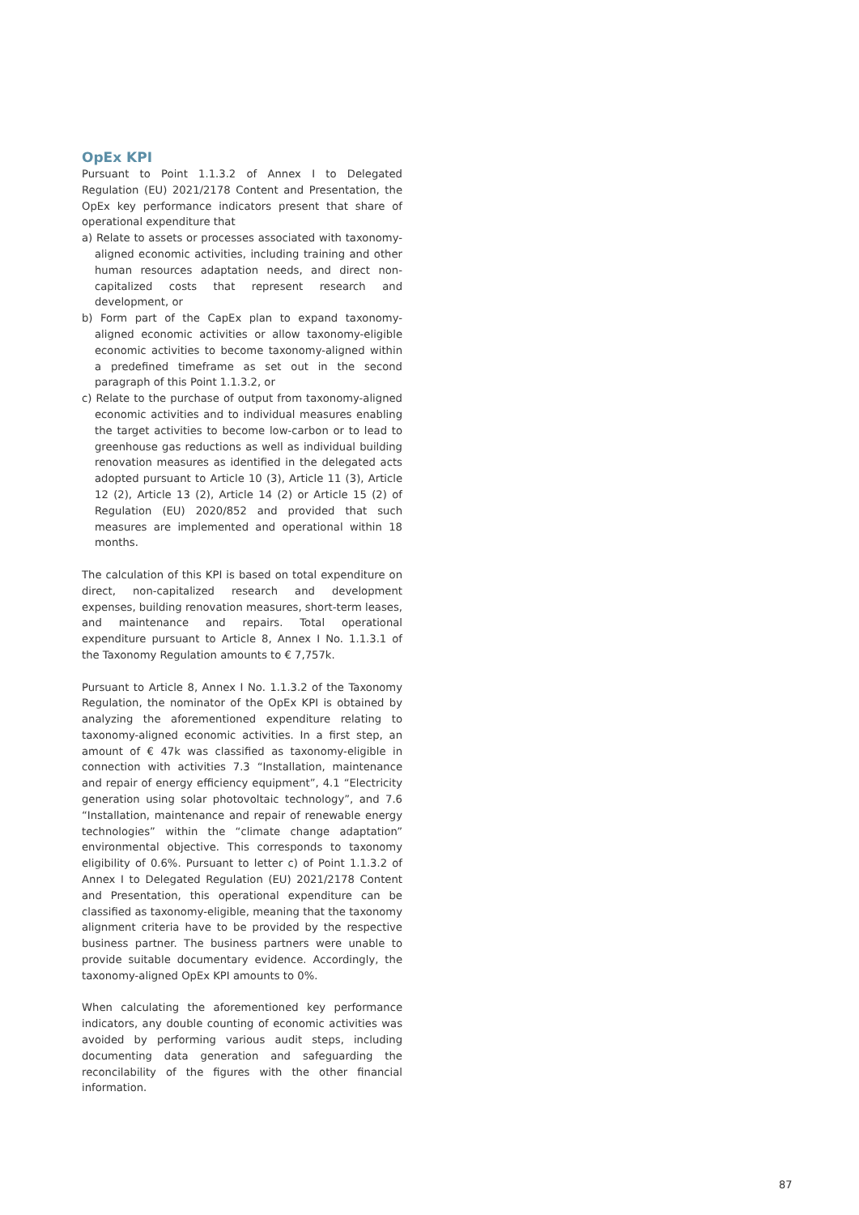OpEx KPI
Pursuant to Point 1.1.3.2 of Annex I to Delegated Regulation (EU) 2021/2178 Content and Presentation, the OpEx key performance indicators present that share of operational expenditure that
a) Relate to assets or processes associated with taxonomy-aligned economic activities, including training and other human resources adaptation needs, and direct non-capitalized costs that represent research and development, or
b) Form part of the CapEx plan to expand taxonomy-aligned economic activities or allow taxonomy-eligible economic activities to become taxonomy-aligned within a predefined timeframe as set out in the second paragraph of this Point 1.1.3.2, or
c) Relate to the purchase of output from taxonomy-aligned economic activities and to individual measures enabling the target activities to become low-carbon or to lead to greenhouse gas reductions as well as individual building renovation measures as identified in the delegated acts adopted pursuant to Article 10 (3), Article 11 (3), Article 12 (2), Article 13 (2), Article 14 (2) or Article 15 (2) of Regulation (EU) 2020/852 and provided that such measures are implemented and operational within 18 months.
The calculation of this KPI is based on total expenditure on direct, non-capitalized research and development expenses, building renovation measures, short-term leases, and maintenance and repairs. Total operational expenditure pursuant to Article 8, Annex I No. 1.1.3.1 of the Taxonomy Regulation amounts to € 7,757k.
Pursuant to Article 8, Annex I No. 1.1.3.2 of the Taxonomy Regulation, the nominator of the OpEx KPI is obtained by analyzing the aforementioned expenditure relating to taxonomy-aligned economic activities. In a first step, an amount of € 47k was classified as taxonomy-eligible in connection with activities 7.3 “Installation, maintenance and repair of energy efficiency equipment”, 4.1 “Electricity generation using solar photovoltaic technology”, and 7.6 “Installation, maintenance and repair of renewable energy technologies” within the “climate change adaptation” environmental objective. This corresponds to taxonomy eligibility of 0.6%. Pursuant to letter c) of Point 1.1.3.2 of Annex I to Delegated Regulation (EU) 2021/2178 Content and Presentation, this operational expenditure can be classified as taxonomy-eligible, meaning that the taxonomy alignment criteria have to be provided by the respective business partner. The business partners were unable to provide suitable documentary evidence. Accordingly, the taxonomy-aligned OpEx KPI amounts to 0%.
When calculating the aforementioned key performance indicators, any double counting of economic activities was avoided by performing various audit steps, including documenting data generation and safeguarding the reconcilability of the figures with the other financial information.
87